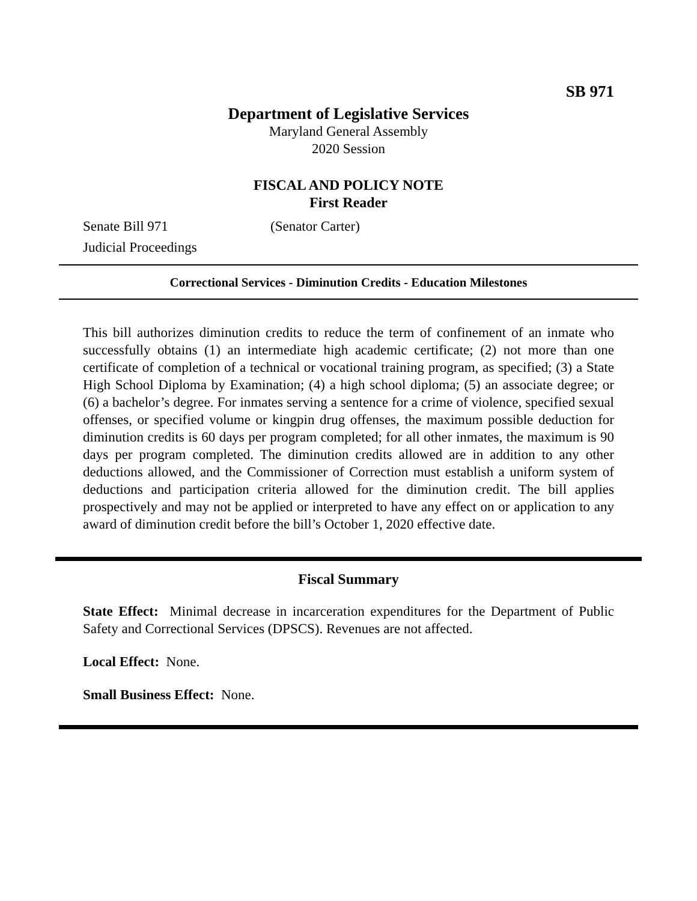SB 971
Department of Legislative Services
Maryland General Assembly
2020 Session
FISCAL AND POLICY NOTE
First Reader
Senate Bill 971 (Senator Carter)
Judicial Proceedings
Correctional Services - Diminution Credits - Education Milestones
This bill authorizes diminution credits to reduce the term of confinement of an inmate who successfully obtains (1) an intermediate high academic certificate; (2) not more than one certificate of completion of a technical or vocational training program, as specified; (3) a State High School Diploma by Examination; (4) a high school diploma; (5) an associate degree; or (6) a bachelor’s degree. For inmates serving a sentence for a crime of violence, specified sexual offenses, or specified volume or kingpin drug offenses, the maximum possible deduction for diminution credits is 60 days per program completed; for all other inmates, the maximum is 90 days per program completed. The diminution credits allowed are in addition to any other deductions allowed, and the Commissioner of Correction must establish a uniform system of deductions and participation criteria allowed for the diminution credit. The bill applies prospectively and may not be applied or interpreted to have any effect on or application to any award of diminution credit before the bill’s October 1, 2020 effective date.
Fiscal Summary
State Effect: Minimal decrease in incarceration expenditures for the Department of Public Safety and Correctional Services (DPSCS). Revenues are not affected.
Local Effect: None.
Small Business Effect: None.